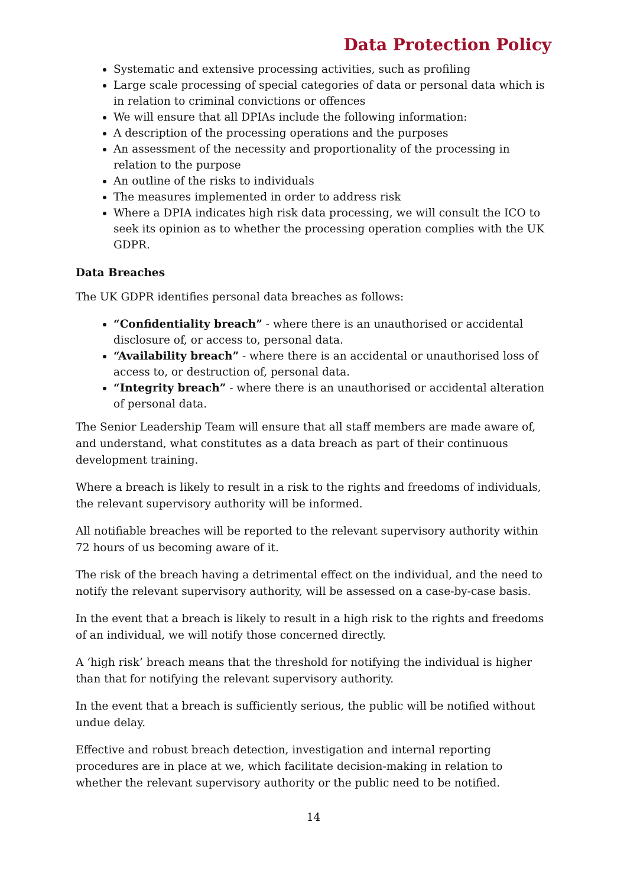Data Protection Policy
Systematic and extensive processing activities, such as profiling
Large scale processing of special categories of data or personal data which is in relation to criminal convictions or offences
We will ensure that all DPIAs include the following information:
A description of the processing operations and the purposes
An assessment of the necessity and proportionality of the processing in relation to the purpose
An outline of the risks to individuals
The measures implemented in order to address risk
Where a DPIA indicates high risk data processing, we will consult the ICO to seek its opinion as to whether the processing operation complies with the UK GDPR.
Data Breaches
The UK GDPR identifies personal data breaches as follows:
“Confidentiality breach” - where there is an unauthorised or accidental disclosure of, or access to, personal data.
“Availability breach” - where there is an accidental or unauthorised loss of access to, or destruction of, personal data.
“Integrity breach” - where there is an unauthorised or accidental alteration of personal data.
The Senior Leadership Team will ensure that all staff members are made aware of, and understand, what constitutes as a data breach as part of their continuous development training.
Where a breach is likely to result in a risk to the rights and freedoms of individuals, the relevant supervisory authority will be informed.
All notifiable breaches will be reported to the relevant supervisory authority within 72 hours of us becoming aware of it.
The risk of the breach having a detrimental effect on the individual, and the need to notify the relevant supervisory authority, will be assessed on a case-by-case basis.
In the event that a breach is likely to result in a high risk to the rights and freedoms of an individual, we will notify those concerned directly.
A ‘high risk’ breach means that the threshold for notifying the individual is higher than that for notifying the relevant supervisory authority.
In the event that a breach is sufficiently serious, the public will be notified without undue delay.
Effective and robust breach detection, investigation and internal reporting procedures are in place at we, which facilitate decision-making in relation to whether the relevant supervisory authority or the public need to be notified.
14